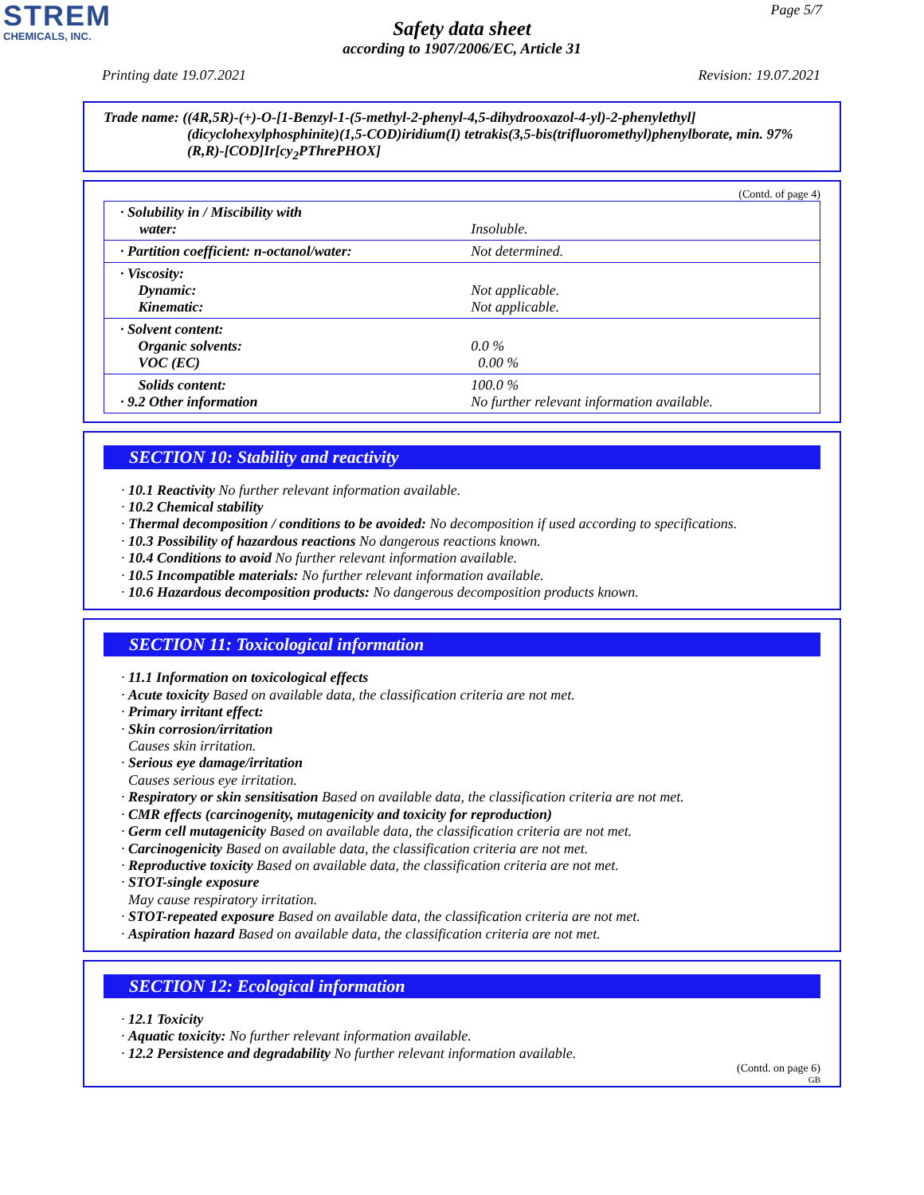STREM
CHEMICALS, INC.
Page 5/7
Safety data sheet
according to 1907/2006/EC, Article 31
Printing date 19.07.2021 Revision: 19.07.2021
Trade name: ((4R,5R)-(+)-O-[1-Benzyl-1-(5-methyl-2-phenyl-4,5-dihydrooxazol-4-yl)-2-phenylethyl]
(dicyclohexylphosphinite)(1,5-COD)iridium(I) tetrakis(3,5-bis(trifluoromethyl)phenylborate, min. 97% (R,R)-[COD]Ir[cy<sub>2</sub>PThrePHOX]
(Contd. of page 4)
| · Solubility in / Miscibility with water: | Insoluble. |
| · Partition coefficient: n-octanol/water: | Not determined. |
| · Viscosity: Dynamic: Kinematic: | Not applicable. Not applicable. |
| · Solvent content: Organic solvents: VOC (EC) | 0.0 % 0.00 % |
| Solids content: · 9.2 Other information | 100.0 % No further relevant information available. |
SECTION 10: Stability and reactivity
· 10.1 Reactivity No further relevant information available.
· 10.2 Chemical stability
· Thermal decomposition / conditions to be avoided: No decomposition if used according to specifications.
· 10.3 Possibility of hazardous reactions No dangerous reactions known.
· 10.4 Conditions to avoid No further relevant information available.
· 10.5 Incompatible materials: No further relevant information available.
· 10.6 Hazardous decomposition products: No dangerous decomposition products known.
SECTION 11: Toxicological information
· 11.1 Information on toxicological effects
· Acute toxicity Based on available data, the classification criteria are not met.
· Primary irritant effect:
· Skin corrosion/irritation
Causes skin irritation.
· Serious eye damage/irritation
Causes serious eye irritation.
· Respiratory or skin sensitisation Based on available data, the classification criteria are not met.
· CMR effects (carcinogenity, mutagenicity and toxicity for reproduction)
· Germ cell mutagenicity Based on available data, the classification criteria are not met.
· Carcinogenicity Based on available data, the classification criteria are not met.
· Reproductive toxicity Based on available data, the classification criteria are not met.
· STOT-single exposure
May cause respiratory irritation.
· STOT-repeated exposure Based on available data, the classification criteria are not met.
· Aspiration hazard Based on available data, the classification criteria are not met.
SECTION 12: Ecological information
· 12.1 Toxicity
· Aquatic toxicity: No further relevant information available.
· 12.2 Persistence and degradability No further relevant information available.
(Contd. on page 6)
GB